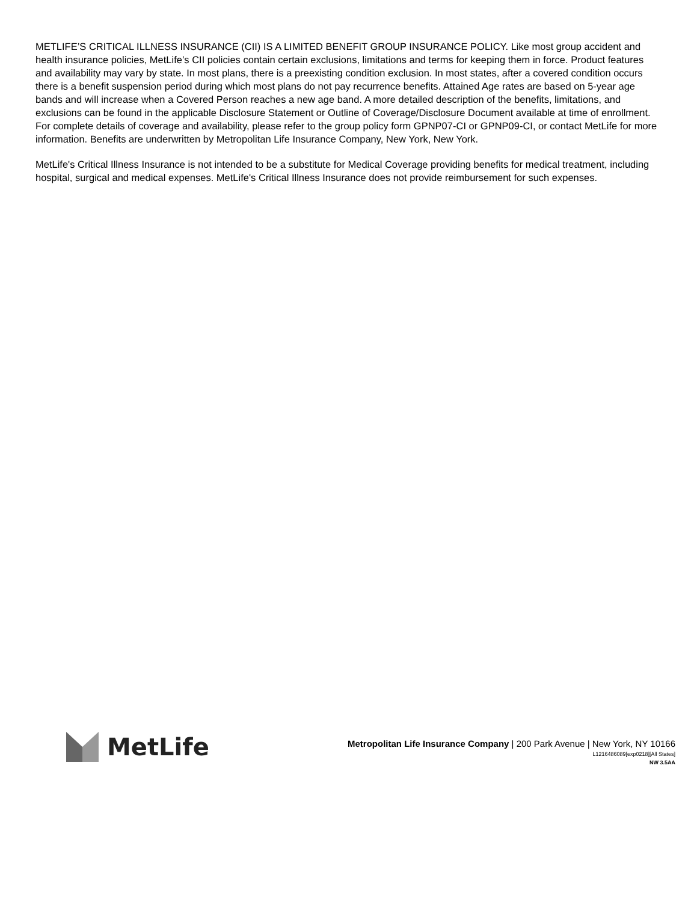METLIFE’S CRITICAL ILLNESS INSURANCE (CII) IS A LIMITED BENEFIT GROUP INSURANCE POLICY. Like most group accident and health insurance policies, MetLife’s CII policies contain certain exclusions, limitations and terms for keeping them in force. Product features and availability may vary by state. In most plans, there is a preexisting condition exclusion. In most states, after a covered condition occurs there is a benefit suspension period during which most plans do not pay recurrence benefits. Attained Age rates are based on 5-year age bands and will increase when a Covered Person reaches a new age band. A more detailed description of the benefits, limitations, and exclusions can be found in the applicable Disclosure Statement or Outline of Coverage/Disclosure Document available at time of enrollment. For complete details of coverage and availability, please refer to the group policy form GPNP07-CI or GPNP09-CI, or contact MetLife for more information. Benefits are underwritten by Metropolitan Life Insurance Company, New York, New York.
MetLife's Critical Illness Insurance is not intended to be a substitute for Medical Coverage providing benefits for medical treatment, including hospital, surgical and medical expenses. MetLife's Critical Illness Insurance does not provide reimbursement for such expenses.
MetLife
Metropolitan Life Insurance Company | 200 Park Avenue | New York, NY 10166
L1216486089[exp0218][All States]
NW 3.5AA